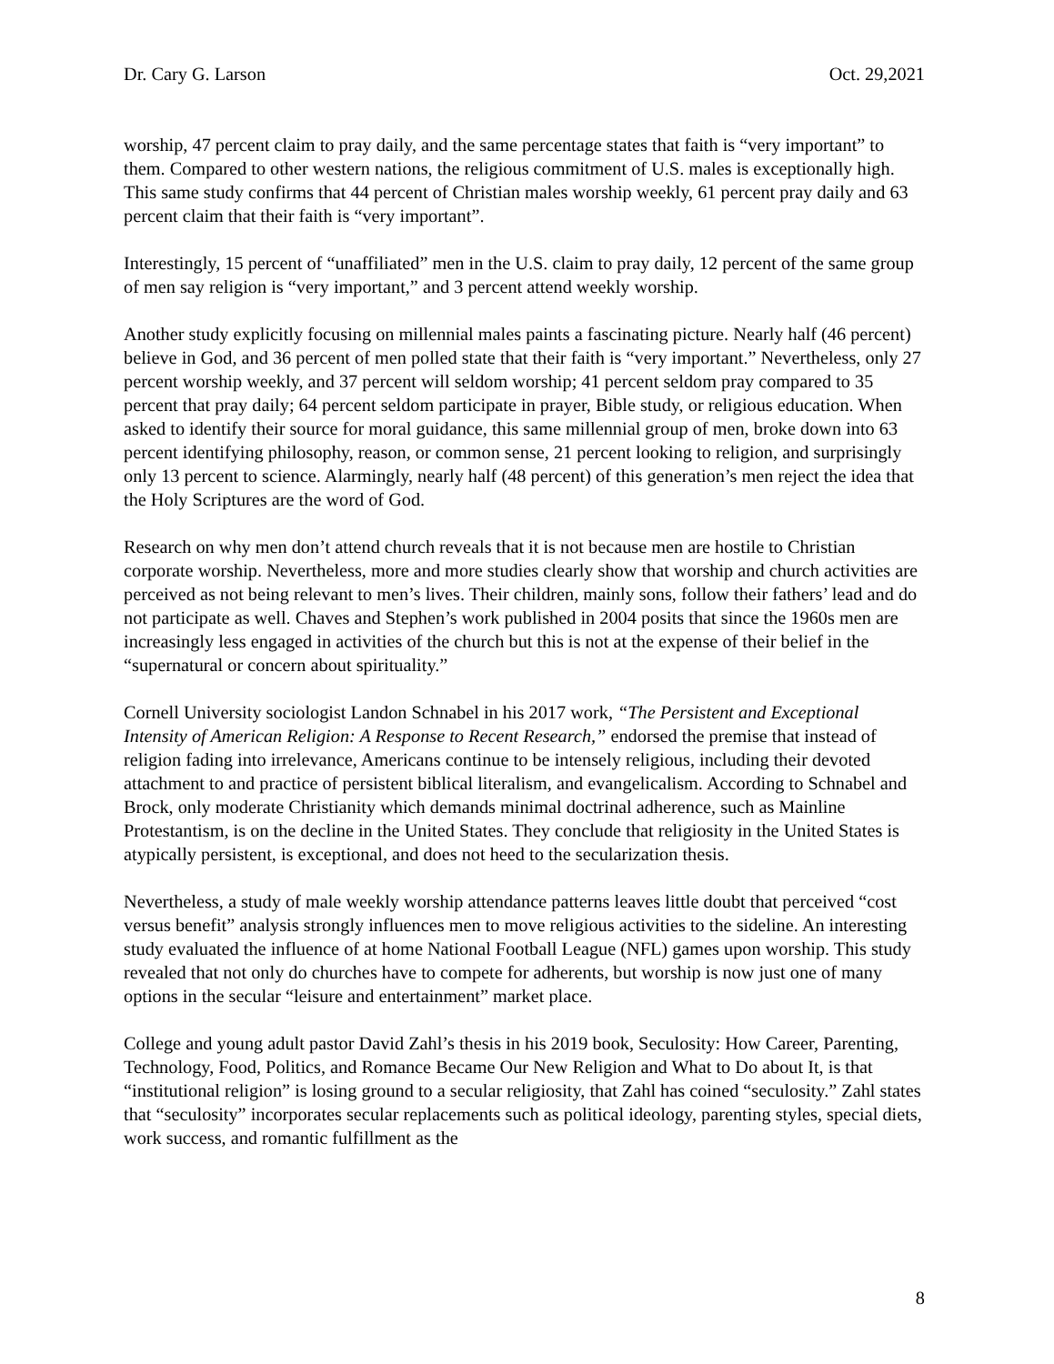Dr. Cary G. Larson Oct. 29,2021
worship, 47 percent claim to pray daily, and the same percentage states that faith is “very important” to them. Compared to other western nations, the religious commitment of U.S. males is exceptionally high. This same study confirms that 44 percent of Christian males worship weekly, 61 percent pray daily and 63 percent claim that their faith is “very important”.
Interestingly, 15 percent of “unaffiliated” men in the U.S. claim to pray daily, 12 percent of the same group of men say religion is “very important,” and 3 percent attend weekly worship.
Another study explicitly focusing on millennial males paints a fascinating picture. Nearly half (46 percent) believe in God, and 36 percent of men polled state that their faith is “very important.” Nevertheless, only 27 percent worship weekly, and 37 percent will seldom worship; 41 percent seldom pray compared to 35 percent that pray daily; 64 percent seldom participate in prayer, Bible study, or religious education. When asked to identify their source for moral guidance, this same millennial group of men, broke down into 63 percent identifying philosophy, reason, or common sense, 21 percent looking to religion, and surprisingly only 13 percent to science. Alarmingly, nearly half (48 percent) of this generation’s men reject the idea that the Holy Scriptures are the word of God.
Research on why men don’t attend church reveals that it is not because men are hostile to Christian corporate worship. Nevertheless, more and more studies clearly show that worship and church activities are perceived as not being relevant to men’s lives. Their children, mainly sons, follow their fathers’ lead and do not participate as well. Chaves and Stephen’s work published in 2004 posits that since the 1960s men are increasingly less engaged in activities of the church but this is not at the expense of their belief in the “supernatural or concern about spirituality.”
Cornell University sociologist Landon Schnabel in his 2017 work, “The Persistent and Exceptional Intensity of American Religion: A Response to Recent Research,” endorsed the premise that instead of religion fading into irrelevance, Americans continue to be intensely religious, including their devoted attachment to and practice of persistent biblical literalism, and evangelicalism. According to Schnabel and Brock, only moderate Christianity which demands minimal doctrinal adherence, such as Mainline Protestantism, is on the decline in the United States. They conclude that religiosity in the United States is atypically persistent, is exceptional, and does not heed to the secularization thesis.
Nevertheless, a study of male weekly worship attendance patterns leaves little doubt that perceived “cost versus benefit” analysis strongly influences men to move religious activities to the sideline. An interesting study evaluated the influence of at home National Football League (NFL) games upon worship. This study revealed that not only do churches have to compete for adherents, but worship is now just one of many options in the secular “leisure and entertainment” market place.
College and young adult pastor David Zahl’s thesis in his 2019 book, Seculosity: How Career, Parenting, Technology, Food, Politics, and Romance Became Our New Religion and What to Do about It, is that “institutional religion” is losing ground to a secular religiosity, that Zahl has coined “seculosity.” Zahl states that “seculosity” incorporates secular replacements such as political ideology, parenting styles, special diets, work success, and romantic fulfillment as the
8